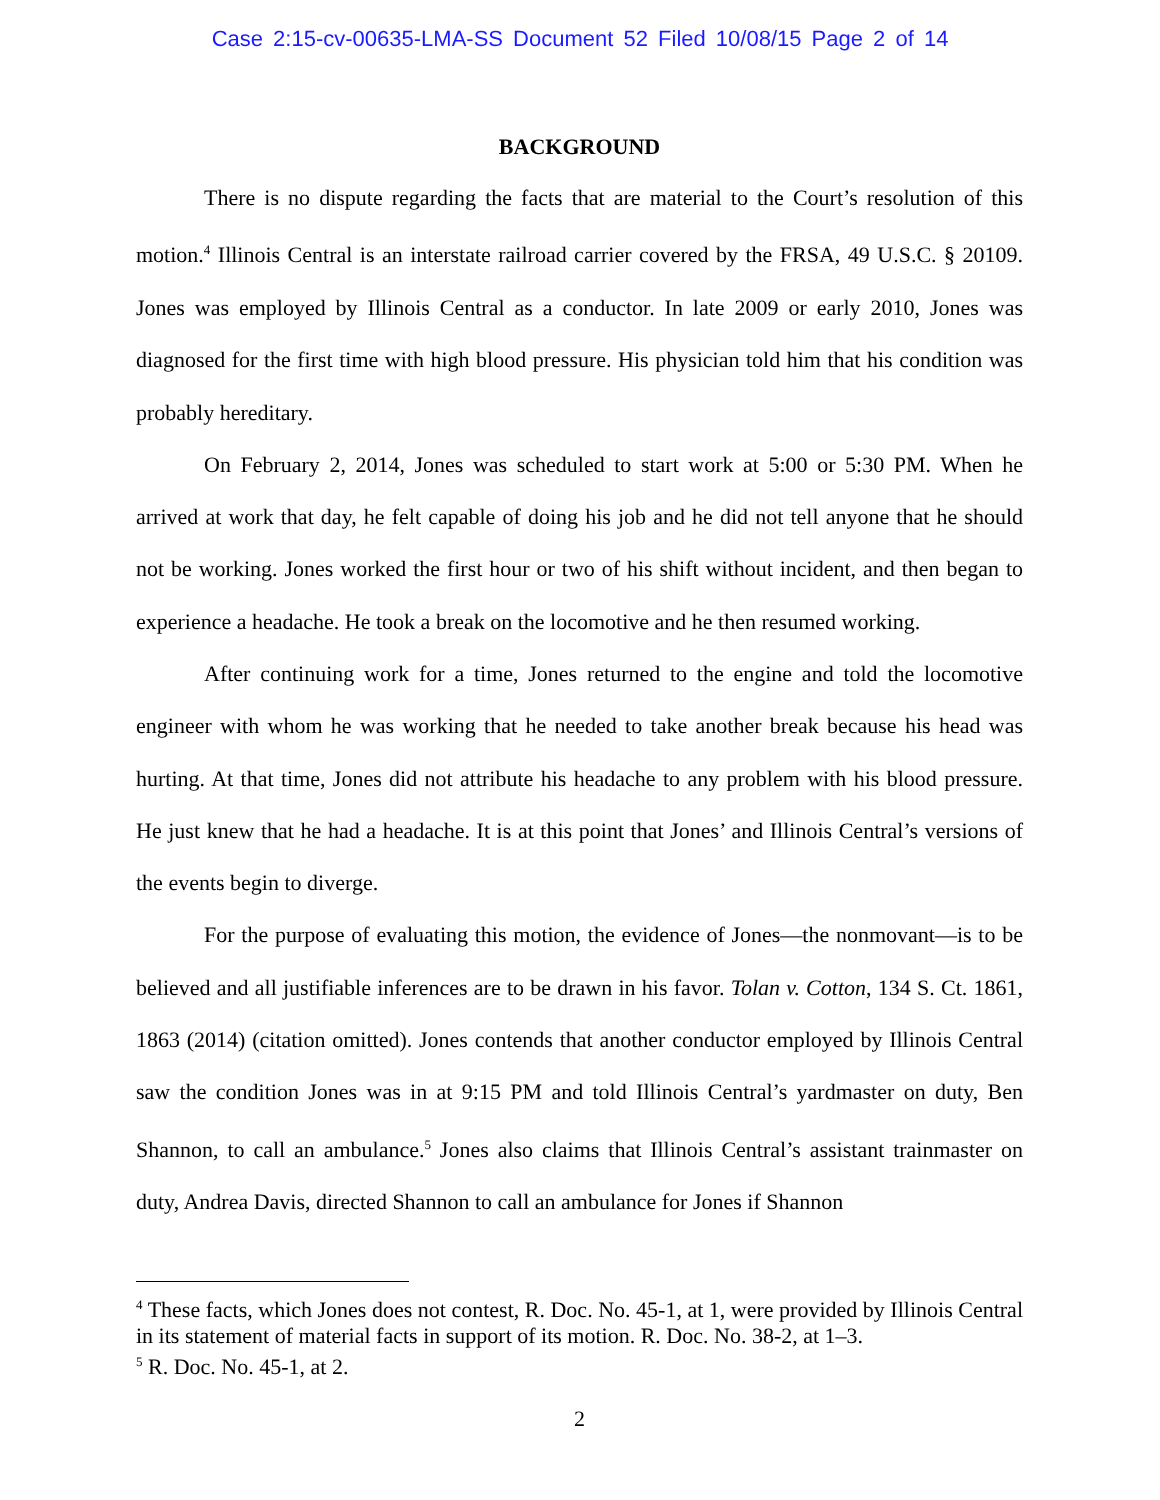Case 2:15-cv-00635-LMA-SS Document 52 Filed 10/08/15 Page 2 of 14
BACKGROUND
There is no dispute regarding the facts that are material to the Court’s resolution of this motion.<sup>4</sup> Illinois Central is an interstate railroad carrier covered by the FRSA, 49 U.S.C. § 20109. Jones was employed by Illinois Central as a conductor. In late 2009 or early 2010, Jones was diagnosed for the first time with high blood pressure. His physician told him that his condition was probably hereditary.
On February 2, 2014, Jones was scheduled to start work at 5:00 or 5:30 PM. When he arrived at work that day, he felt capable of doing his job and he did not tell anyone that he should not be working. Jones worked the first hour or two of his shift without incident, and then began to experience a headache. He took a break on the locomotive and he then resumed working.
After continuing work for a time, Jones returned to the engine and told the locomotive engineer with whom he was working that he needed to take another break because his head was hurting. At that time, Jones did not attribute his headache to any problem with his blood pressure. He just knew that he had a headache. It is at this point that Jones’ and Illinois Central’s versions of the events begin to diverge.
For the purpose of evaluating this motion, the evidence of Jones—the nonmovant—is to be believed and all justifiable inferences are to be drawn in his favor. Tolan v. Cotton, 134 S. Ct. 1861, 1863 (2014) (citation omitted). Jones contends that another conductor employed by Illinois Central saw the condition Jones was in at 9:15 PM and told Illinois Central’s yardmaster on duty, Ben Shannon, to call an ambulance.<sup>5</sup> Jones also claims that Illinois Central’s assistant trainmaster on duty, Andrea Davis, directed Shannon to call an ambulance for Jones if Shannon
<sup>4</sup> These facts, which Jones does not contest, R. Doc. No. 45-1, at 1, were provided by Illinois Central in its statement of material facts in support of its motion. R. Doc. No. 38-2, at 1–3.
<sup>5</sup> R. Doc. No. 45-1, at 2.
2